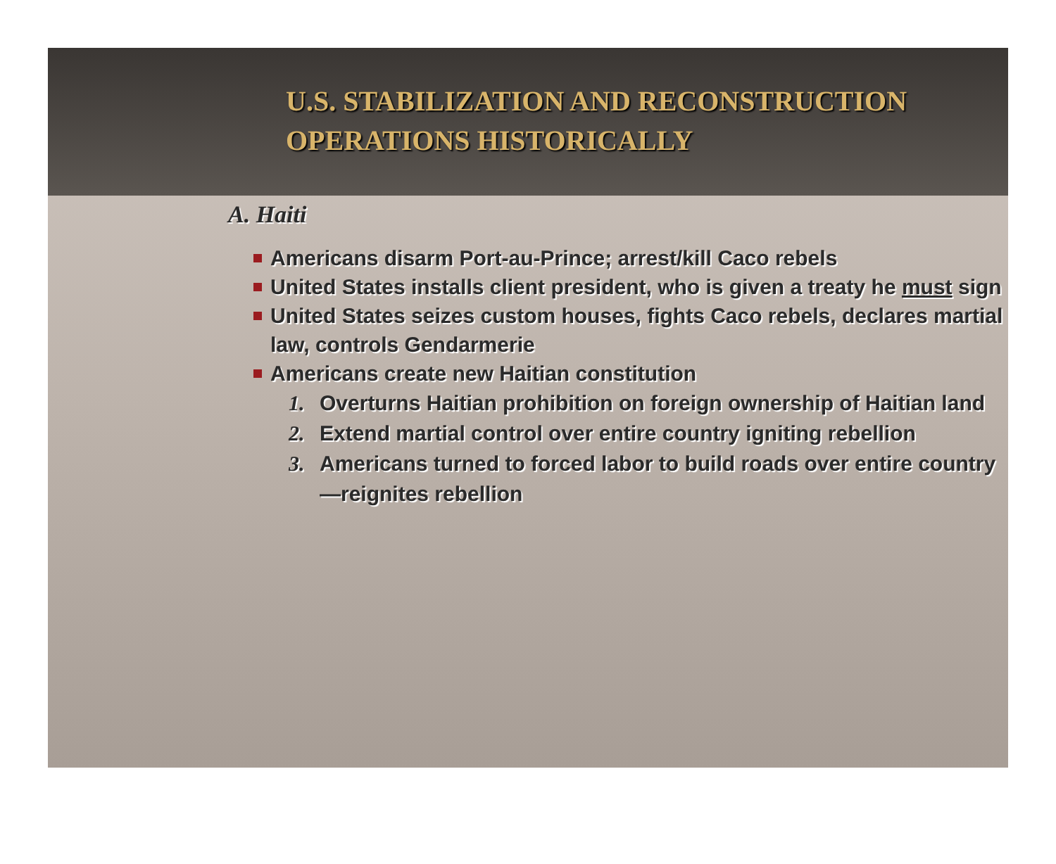U.S. STABILIZATION AND RECONSTRUCTION
OPERATIONS HISTORICALLY
A. Haiti
Americans disarm Port-au-Prince; arrest/kill Caco rebels
United States installs client president, who is given a treaty he must sign
United States seizes custom houses, fights Caco rebels, declares martial law, controls Gendarmerie
Americans create new Haitian constitution
1. Overturns Haitian prohibition on foreign ownership of Haitian land
2. Extend martial control over entire country igniting rebellion
3. Americans turned to forced labor to build roads over entire country—reignites rebellion